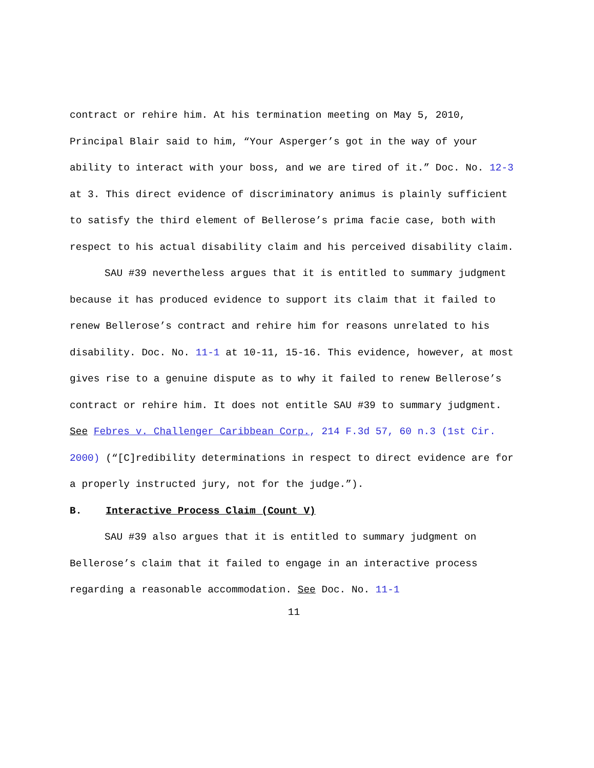contract or rehire him. At his termination meeting on May 5, 2010, Principal Blair said to him, “Your Asperger’s got in the way of your ability to interact with your boss, and we are tired of it.” Doc. No. 12-3 at 3. This direct evidence of discriminatory animus is plainly sufficient to satisfy the third element of Bellerose’s prima facie case, both with respect to his actual disability claim and his perceived disability claim.
SAU #39 nevertheless argues that it is entitled to summary judgment because it has produced evidence to support its claim that it failed to renew Bellerose’s contract and rehire him for reasons unrelated to his disability. Doc. No. 11-1 at 10-11, 15-16. This evidence, however, at most gives rise to a genuine dispute as to why it failed to renew Bellerose’s contract or rehire him. It does not entitle SAU #39 to summary judgment. See Febres v. Challenger Caribbean Corp., 214 F.3d 57, 60 n.3 (1st Cir. 2000) (“[C]redibility determinations in respect to direct evidence are for a properly instructed jury, not for the judge.”).
B. Interactive Process Claim (Count V)
SAU #39 also argues that it is entitled to summary judgment on Bellerose’s claim that it failed to engage in an interactive process regarding a reasonable accommodation. See Doc. No. 11-1
11